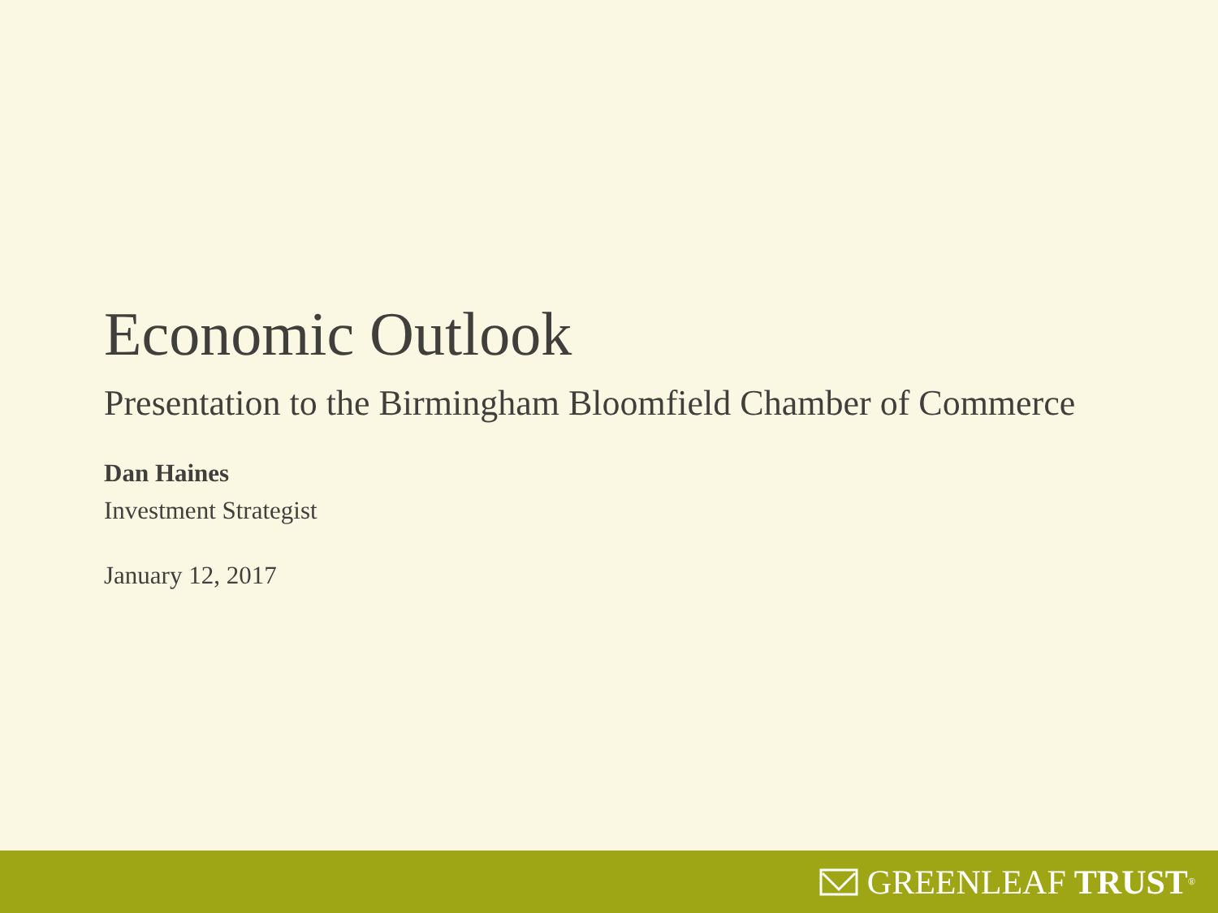Economic Outlook
Presentation to the Birmingham Bloomfield Chamber of Commerce
Dan Haines
Investment Strategist
January 12, 2017
GREENLEAF TRUST<sup>®</sup>